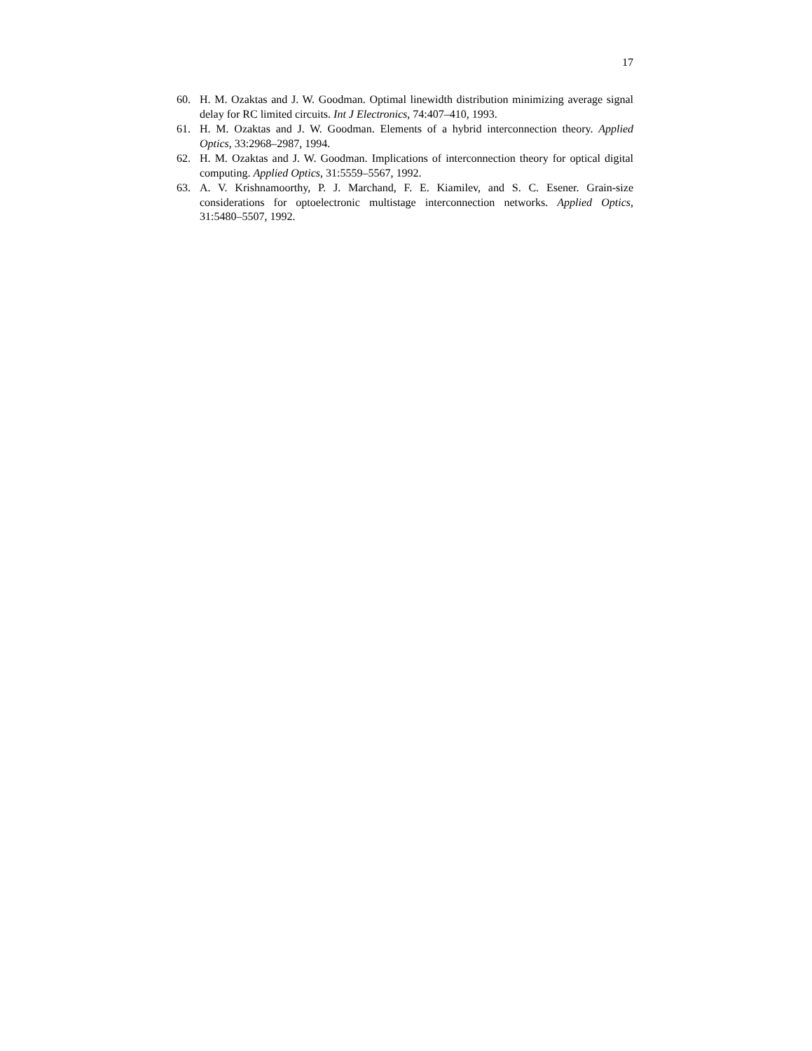17
60. H. M. Ozaktas and J. W. Goodman. Optimal linewidth distribution minimizing average signal delay for RC limited circuits. Int J Electronics, 74:407–410, 1993.
61. H. M. Ozaktas and J. W. Goodman. Elements of a hybrid interconnection theory. Applied Optics, 33:2968–2987, 1994.
62. H. M. Ozaktas and J. W. Goodman. Implications of interconnection theory for optical digital computing. Applied Optics, 31:5559–5567, 1992.
63. A. V. Krishnamoorthy, P. J. Marchand, F. E. Kiamilev, and S. C. Esener. Grain-size considerations for optoelectronic multistage interconnection networks. Applied Optics, 31:5480–5507, 1992.